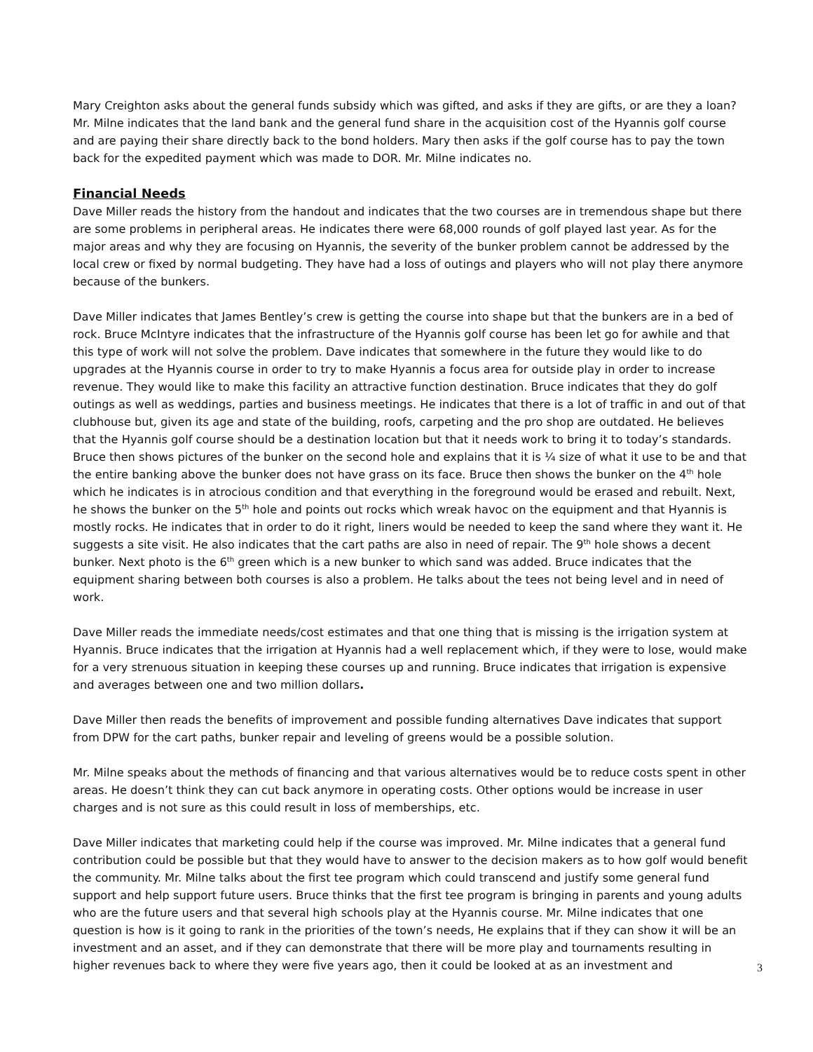Mary Creighton asks about the general funds subsidy which was gifted, and asks if they are gifts, or are they a loan? Mr. Milne indicates that the land bank and the general fund share in the acquisition cost of the Hyannis golf course and are paying their share directly back to the bond holders. Mary then asks if the golf course has to pay the town back for the expedited payment which was made to DOR. Mr. Milne indicates no.
Financial Needs
Dave Miller reads the history from the handout and indicates that the two courses are in tremendous shape but there are some problems in peripheral areas. He indicates there were 68,000 rounds of golf played last year. As for the major areas and why they are focusing on Hyannis, the severity of the bunker problem cannot be addressed by the local crew or fixed by normal budgeting. They have had a loss of outings and players who will not play there anymore because of the bunkers.
Dave Miller indicates that James Bentley’s crew is getting the course into shape but that the bunkers are in a bed of rock. Bruce McIntyre indicates that the infrastructure of the Hyannis golf course has been let go for awhile and that this type of work will not solve the problem. Dave indicates that somewhere in the future they would like to do upgrades at the Hyannis course in order to try to make Hyannis a focus area for outside play in order to increase revenue. They would like to make this facility an attractive function destination. Bruce indicates that they do golf outings as well as weddings, parties and business meetings. He indicates that there is a lot of traffic in and out of that clubhouse but, given its age and state of the building, roofs, carpeting and the pro shop are outdated. He believes that the Hyannis golf course should be a destination location but that it needs work to bring it to today’s standards. Bruce then shows pictures of the bunker on the second hole and explains that it is ¼ size of what it use to be and that the entire banking above the bunker does not have grass on its face. Bruce then shows the bunker on the 4<sup>th</sup> hole which he indicates is in atrocious condition and that everything in the foreground would be erased and rebuilt. Next, he shows the bunker on the 5<sup>th</sup> hole and points out rocks which wreak havoc on the equipment and that Hyannis is mostly rocks. He indicates that in order to do it right, liners would be needed to keep the sand where they want it. He suggests a site visit. He also indicates that the cart paths are also in need of repair. The 9<sup>th</sup> hole shows a decent bunker. Next photo is the 6<sup>th</sup> green which is a new bunker to which sand was added. Bruce indicates that the equipment sharing between both courses is also a problem. He talks about the tees not being level and in need of work.
Dave Miller reads the immediate needs/cost estimates and that one thing that is missing is the irrigation system at Hyannis. Bruce indicates that the irrigation at Hyannis had a well replacement which, if they were to lose, would make for a very strenuous situation in keeping these courses up and running. Bruce indicates that irrigation is expensive and averages between one and two million dollars.
Dave Miller then reads the benefits of improvement and possible funding alternatives Dave indicates that support from DPW for the cart paths, bunker repair and leveling of greens would be a possible solution.
Mr. Milne speaks about the methods of financing and that various alternatives would be to reduce costs spent in other areas. He doesn’t think they can cut back anymore in operating costs. Other options would be increase in user charges and is not sure as this could result in loss of memberships, etc.
Dave Miller indicates that marketing could help if the course was improved. Mr. Milne indicates that a general fund contribution could be possible but that they would have to answer to the decision makers as to how golf would benefit the community. Mr. Milne talks about the first tee program which could transcend and justify some general fund support and help support future users. Bruce thinks that the first tee program is bringing in parents and young adults who are the future users and that several high schools play at the Hyannis course. Mr. Milne indicates that one question is how is it going to rank in the priorities of the town’s needs, He explains that if they can show it will be an investment and an asset, and if they can demonstrate that there will be more play and tournaments resulting in higher revenues back to where they were five years ago, then it could be looked at as an investment and
3